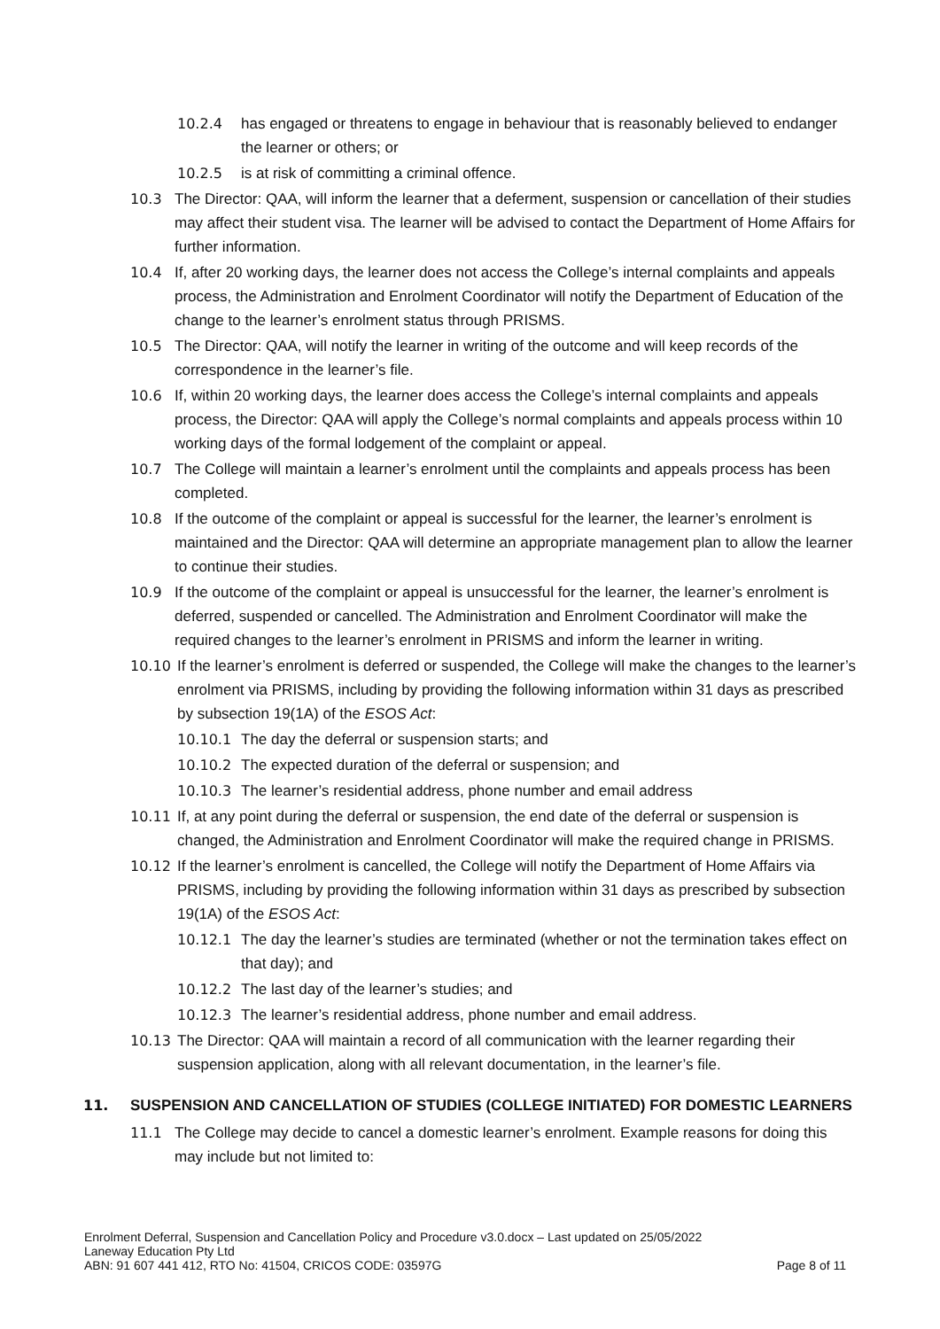10.2.4 has engaged or threatens to engage in behaviour that is reasonably believed to endanger the learner or others; or
10.2.5 is at risk of committing a criminal offence.
10.3 The Director: QAA, will inform the learner that a deferment, suspension or cancellation of their studies may affect their student visa. The learner will be advised to contact the Department of Home Affairs for further information.
10.4 If, after 20 working days, the learner does not access the College’s internal complaints and appeals process, the Administration and Enrolment Coordinator will notify the Department of Education of the change to the learner’s enrolment status through PRISMS.
10.5 The Director: QAA, will notify the learner in writing of the outcome and will keep records of the correspondence in the learner’s file.
10.6 If, within 20 working days, the learner does access the College’s internal complaints and appeals process, the Director: QAA will apply the College’s normal complaints and appeals process within 10 working days of the formal lodgement of the complaint or appeal.
10.7 The College will maintain a learner’s enrolment until the complaints and appeals process has been completed.
10.8 If the outcome of the complaint or appeal is successful for the learner, the learner’s enrolment is maintained and the Director: QAA will determine an appropriate management plan to allow the learner to continue their studies.
10.9 If the outcome of the complaint or appeal is unsuccessful for the learner, the learner’s enrolment is deferred, suspended or cancelled. The Administration and Enrolment Coordinator will make the required changes to the learner’s enrolment in PRISMS and inform the learner in writing.
10.10 If the learner’s enrolment is deferred or suspended, the College will make the changes to the learner’s enrolment via PRISMS, including by providing the following information within 31 days as prescribed by subsection 19(1A) of the ESOS Act:
10.10.1 The day the deferral or suspension starts; and
10.10.2 The expected duration of the deferral or suspension; and
10.10.3 The learner’s residential address, phone number and email address
10.11 If, at any point during the deferral or suspension, the end date of the deferral or suspension is changed, the Administration and Enrolment Coordinator will make the required change in PRISMS.
10.12 If the learner’s enrolment is cancelled, the College will notify the Department of Home Affairs via PRISMS, including by providing the following information within 31 days as prescribed by subsection 19(1A) of the ESOS Act:
10.12.1 The day the learner’s studies are terminated (whether or not the termination takes effect on that day); and
10.12.2 The last day of the learner’s studies; and
10.12.3 The learner’s residential address, phone number and email address.
10.13 The Director: QAA will maintain a record of all communication with the learner regarding their suspension application, along with all relevant documentation, in the learner’s file.
11. SUSPENSION AND CANCELLATION OF STUDIES (COLLEGE INITIATED) FOR DOMESTIC LEARNERS
11.1 The College may decide to cancel a domestic learner’s enrolment. Example reasons for doing this may include but not limited to:
Enrolment Deferral, Suspension and Cancellation Policy and Procedure v3.0.docx – Last updated on 25/05/2022
Laneway Education Pty Ltd
ABN: 91 607 441 412, RTO No: 41504, CRICOS CODE: 03597G Page 8 of 11